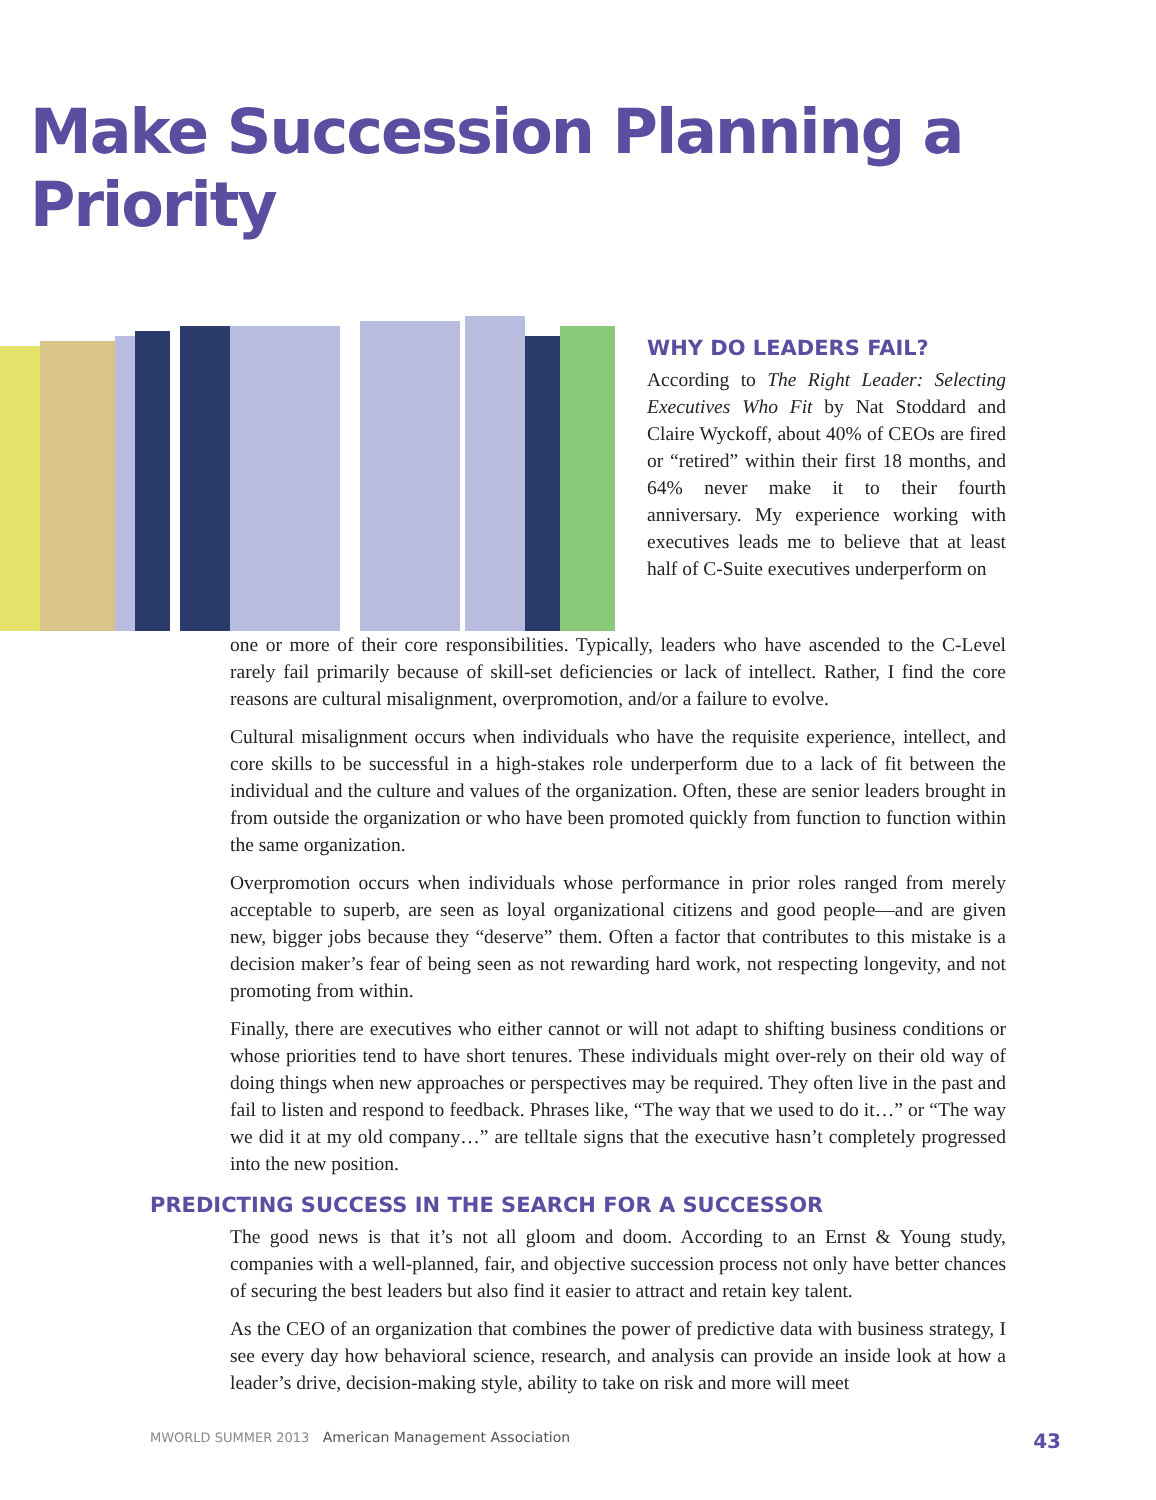Make Succession Planning a Priority
WHY DO LEADERS FAIL?
According to The Right Leader: Selecting Executives Who Fit by Nat Stoddard and Claire Wyckoff, about 40% of CEOs are fired or “retired” within their first 18 months, and 64% never make it to their fourth anniversary. My experience working with executives leads me to believe that at least half of C-Suite executives underperform on
one or more of their core responsibilities. Typically, leaders who have ascended to the C-Level rarely fail primarily because of skill-set deficiencies or lack of intellect. Rather, I find the core reasons are cultural misalignment, overpromotion, and/or a failure to evolve.
Cultural misalignment occurs when individuals who have the requisite experience, intellect, and core skills to be successful in a high-stakes role underperform due to a lack of fit between the individual and the culture and values of the organization. Often, these are senior leaders brought in from outside the organization or who have been promoted quickly from function to function within the same organization.
Overpromotion occurs when individuals whose performance in prior roles ranged from merely acceptable to superb, are seen as loyal organizational citizens and good people—and are given new, bigger jobs because they “deserve” them. Often a factor that contributes to this mistake is a decision maker’s fear of being seen as not rewarding hard work, not respecting longevity, and not promoting from within.
Finally, there are executives who either cannot or will not adapt to shifting business conditions or whose priorities tend to have short tenures. These individuals might over-rely on their old way of doing things when new approaches or perspectives may be required. They often live in the past and fail to listen and respond to feedback. Phrases like, “The way that we used to do it…” or “The way we did it at my old company…” are telltale signs that the executive hasn’t completely progressed into the new position.
PREDICTING SUCCESS IN THE SEARCH FOR A SUCCESSOR
The good news is that it’s not all gloom and doom. According to an Ernst & Young study, companies with a well-planned, fair, and objective succession process not only have better chances of securing the best leaders but also find it easier to attract and retain key talent.
As the CEO of an organization that combines the power of predictive data with business strategy, I see every day how behavioral science, research, and analysis can provide an inside look at how a leader’s drive, decision-making style, ability to take on risk and more will meet
MWORLD SUMMER 2013 American Management Association 43